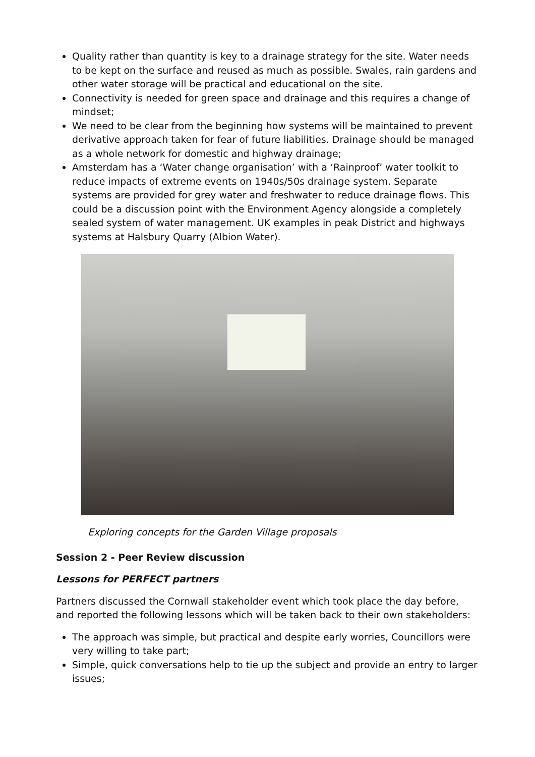Quality rather than quantity is key to a drainage strategy for the site. Water needs to be kept on the surface and reused as much as possible. Swales, rain gardens and other water storage will be practical and educational on the site.
Connectivity is needed for green space and drainage and this requires a change of mindset;
We need to be clear from the beginning how systems will be maintained to prevent derivative approach taken for fear of future liabilities. Drainage should be managed as a whole network for domestic and highway drainage;
Amsterdam has a ‘Water change organisation’ with a ‘Rainproof’ water toolkit to reduce impacts of extreme events on 1940s/50s drainage system. Separate systems are provided for grey water and freshwater to reduce drainage flows. This could be a discussion point with the Environment Agency alongside a completely sealed system of water management. UK examples in peak District and highways systems at Halsbury Quarry (Albion Water).
Exploring concepts for the Garden Village proposals
Session 2 - Peer Review discussion
Lessons for PERFECT partners
Partners discussed the Cornwall stakeholder event which took place the day before, and reported the following lessons which will be taken back to their own stakeholders:
The approach was simple, but practical and despite early worries, Councillors were very willing to take part;
Simple, quick conversations help to tie up the subject and provide an entry to larger issues;